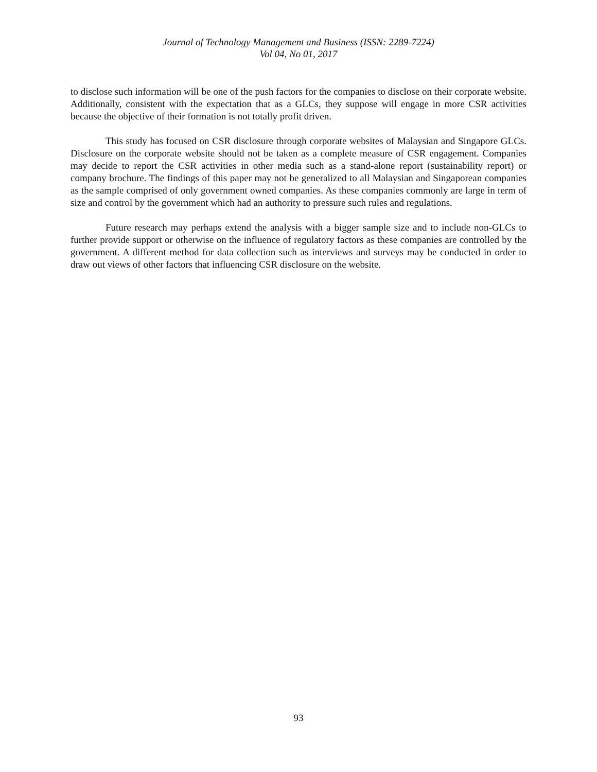Journal of Technology Management and Business (ISSN: 2289-7224)
Vol 04, No 01, 2017
to disclose such information will be one of the push factors for the companies to disclose on their corporate website. Additionally, consistent with the expectation that as a GLCs, they suppose will engage in more CSR activities because the objective of their formation is not totally profit driven.
This study has focused on CSR disclosure through corporate websites of Malaysian and Singapore GLCs. Disclosure on the corporate website should not be taken as a complete measure of CSR engagement. Companies may decide to report the CSR activities in other media such as a stand-alone report (sustainability report) or company brochure. The findings of this paper may not be generalized to all Malaysian and Singaporean companies as the sample comprised of only government owned companies. As these companies commonly are large in term of size and control by the government which had an authority to pressure such rules and regulations.
Future research may perhaps extend the analysis with a bigger sample size and to include non-GLCs to further provide support or otherwise on the influence of regulatory factors as these companies are controlled by the government. A different method for data collection such as interviews and surveys may be conducted in order to draw out views of other factors that influencing CSR disclosure on the website.
93